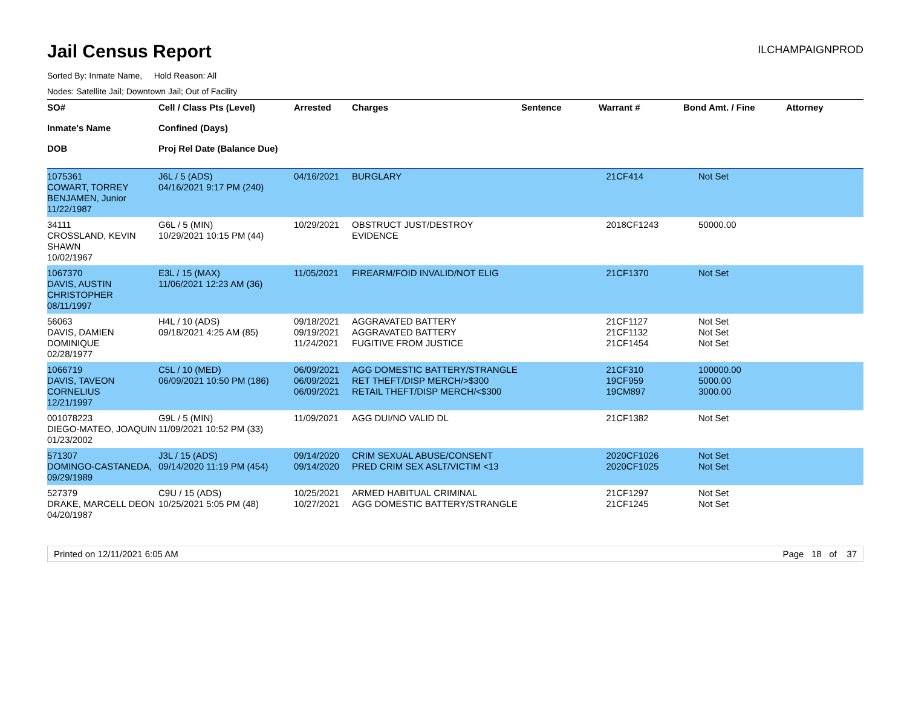Jail Census Report
ILCHAMPAIGNPROD
Sorted By: Inmate Name, Hold Reason: All
Nodes: Satellite Jail; Downtown Jail; Out of Facility
| SO# Inmate's Name DOB | Cell / Class Pts (Level) Confined (Days) Proj Rel Date (Balance Due) | Arrested | Charges | Sentence | Warrant # | Bond Amt. / Fine | Attorney |
| --- | --- | --- | --- | --- | --- | --- | --- |
| 1075361 COWART, TORREY BENJAMEN, Junior 11/22/1987 | J6L / 5 (ADS) 04/16/2021 9:17 PM (240) | 04/16/2021 | BURGLARY | | 21CF414 | Not Set | |
| 34111 CROSSLAND, KEVIN SHAWN 10/02/1967 | G6L / 5 (MIN) 10/29/2021 10:15 PM (44) | 10/29/2021 | OBSTRUCT JUST/DESTROY EVIDENCE | | 2018CF1243 | 50000.00 | |
| 1067370 DAVIS, AUSTIN CHRISTOPHER 08/11/1997 | E3L / 15 (MAX) 11/06/2021 12:23 AM (36) | 11/05/2021 | FIREARM/FOID INVALID/NOT ELIG | | 21CF1370 | Not Set | |
| 56063 DAVIS, DAMIEN DOMINIQUE 02/28/1977 | H4L / 10 (ADS) 09/18/2021 4:25 AM (85) | 09/18/2021 09/19/2021 11/24/2021 | AGGRAVATED BATTERY AGGRAVATED BATTERY FUGITIVE FROM JUSTICE | | 21CF1127 21CF1132 21CF1454 | Not Set Not Set Not Set | |
| 1066719 DAVIS, TAVEON CORNELIUS 12/21/1997 | C5L / 10 (MED) 06/09/2021 10:50 PM (186) | 06/09/2021 06/09/2021 06/09/2021 | AGG DOMESTIC BATTERY/STRANGLE RET THEFT/DISP MERCH/>$300 RETAIL THEFT/DISP MERCH/<$300 | | 21CF310 19CF959 19CM897 | 100000.00 5000.00 3000.00 | |
| 001078223 DIEGO-MATEO, JOAQUIN 01/23/2002 | G9L / 5 (MIN) 11/09/2021 10:52 PM (33) | 11/09/2021 | AGG DUI/NO VALID DL | | 21CF1382 | Not Set | |
| 571307 DOMINGO-CASTANEDA, 09/29/1989 | J3L / 15 (ADS) 09/14/2020 11:19 PM (454) | 09/14/2020 09/14/2020 | CRIM SEXUAL ABUSE/CONSENT PRED CRIM SEX ASLT/VICTIM <13 | | 2020CF1026 2020CF1025 | Not Set Not Set | |
| 527379 DRAKE, MARCELL DEON 04/20/1987 | C9U / 15 (ADS) 10/25/2021 5:05 PM (48) | 10/25/2021 10/27/2021 | ARMED HABITUAL CRIMINAL AGG DOMESTIC BATTERY/STRANGLE | | 21CF1297 21CF1245 | Not Set Not Set | |
Printed on 12/11/2021 6:05 AM Page 18 of 37